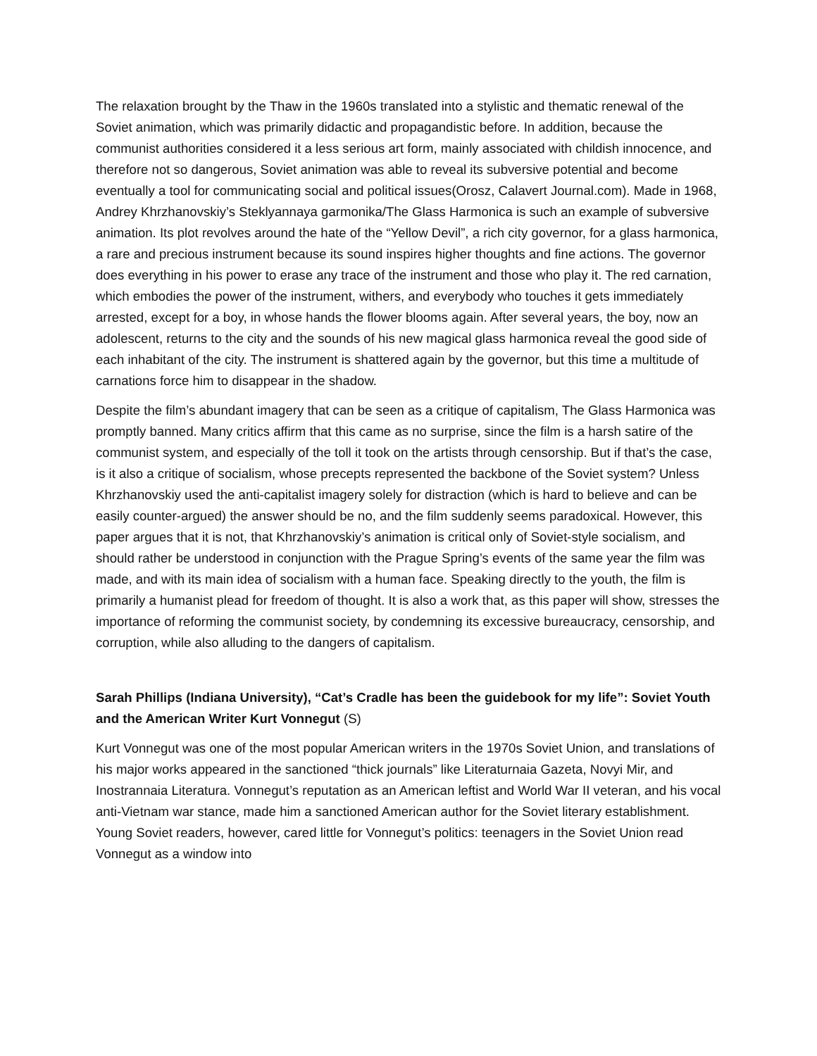The relaxation brought by the Thaw in the 1960s translated into a stylistic and thematic renewal of the Soviet animation, which was primarily didactic and propagandistic before. In addition, because the communist authorities considered it a less serious art form, mainly associated with childish innocence, and therefore not so dangerous, Soviet animation was able to reveal its subversive potential and become eventually a tool for communicating social and political issues(Orosz, Calavert Journal.com). Made in 1968, Andrey Khrzhanovskiy’s Steklyannaya garmonika/The Glass Harmonica is such an example of subversive animation. Its plot revolves around the hate of the “Yellow Devil”, a rich city governor, for a glass harmonica, a rare and precious instrument because its sound inspires higher thoughts and fine actions. The governor does everything in his power to erase any trace of the instrument and those who play it. The red carnation, which embodies the power of the instrument, withers, and everybody who touches it gets immediately arrested, except for a boy, in whose hands the flower blooms again. After several years, the boy, now an adolescent, returns to the city and the sounds of his new magical glass harmonica reveal the good side of each inhabitant of the city. The instrument is shattered again by the governor, but this time a multitude of carnations force him to disappear in the shadow.
Despite the film’s abundant imagery that can be seen as a critique of capitalism, The Glass Harmonica was promptly banned. Many critics affirm that this came as no surprise, since the film is a harsh satire of the communist system, and especially of the toll it took on the artists through censorship. But if that’s the case, is it also a critique of socialism, whose precepts represented the backbone of the Soviet system? Unless Khrzhanovskiy used the anti-capitalist imagery solely for distraction (which is hard to believe and can be easily counter-argued) the answer should be no, and the film suddenly seems paradoxical. However, this paper argues that it is not, that Khrzhanovskiy’s animation is critical only of Soviet-style socialism, and should rather be understood in conjunction with the Prague Spring’s events of the same year the film was made, and with its main idea of socialism with a human face. Speaking directly to the youth, the film is primarily a humanist plead for freedom of thought. It is also a work that, as this paper will show, stresses the importance of reforming the communist society, by condemning its excessive bureaucracy, censorship, and corruption, while also alluding to the dangers of capitalism.
Sarah Phillips (Indiana University), “Cat’s Cradle has been the guidebook for my life”: Soviet Youth and the American Writer Kurt Vonnegut (S)
Kurt Vonnegut was one of the most popular American writers in the 1970s Soviet Union, and translations of his major works appeared in the sanctioned “thick journals” like Literaturnaia Gazeta, Novyi Mir, and Inostrannaia Literatura. Vonnegut’s reputation as an American leftist and World War II veteran, and his vocal anti-Vietnam war stance, made him a sanctioned American author for the Soviet literary establishment. Young Soviet readers, however, cared little for Vonnegut’s politics: teenagers in the Soviet Union read Vonnegut as a window into